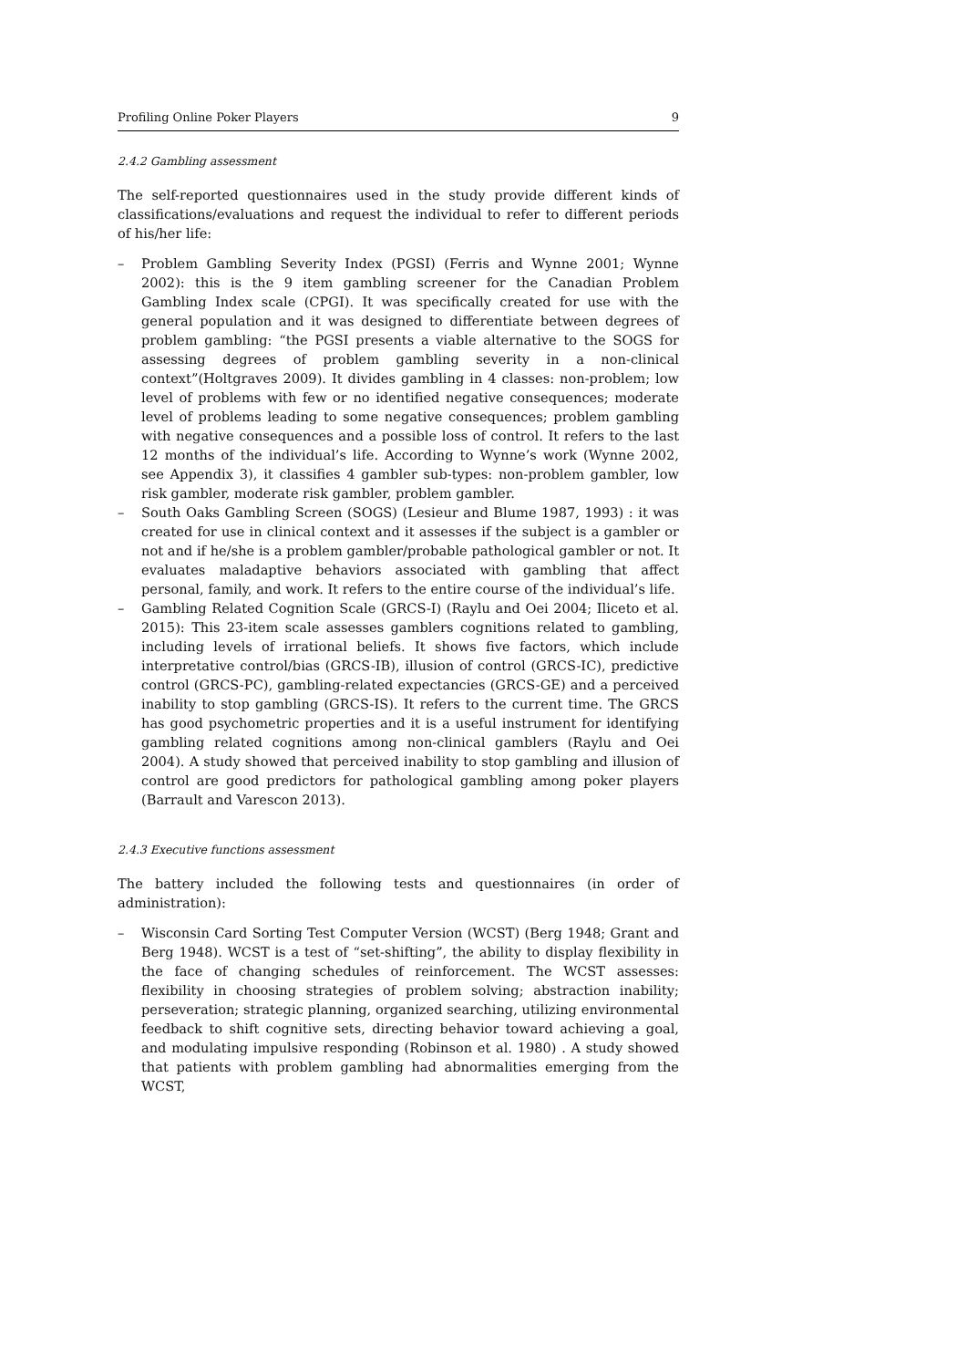Profiling Online Poker Players 9
2.4.2 Gambling assessment
The self-reported questionnaires used in the study provide different kinds of classifications/evaluations and request the individual to refer to different periods of his/her life:
– Problem Gambling Severity Index (PGSI) (Ferris and Wynne 2001; Wynne 2002): this is the 9 item gambling screener for the Canadian Problem Gambling Index scale (CPGI). It was specifically created for use with the general population and it was designed to differentiate between degrees of problem gambling: “the PGSI presents a viable alternative to the SOGS for assessing degrees of problem gambling severity in a non-clinical context”(Holtgraves 2009). It divides gambling in 4 classes: non-problem; low level of problems with few or no identified negative consequences; moderate level of problems leading to some negative consequences; problem gambling with negative consequences and a possible loss of control. It refers to the last 12 months of the individual’s life. According to Wynne’s work (Wynne 2002, see Appendix 3), it classifies 4 gambler sub-types: non-problem gambler, low risk gambler, moderate risk gambler, problem gambler.
– South Oaks Gambling Screen (SOGS) (Lesieur and Blume 1987, 1993) : it was created for use in clinical context and it assesses if the subject is a gambler or not and if he/she is a problem gambler/probable pathological gambler or not. It evaluates maladaptive behaviors associated with gambling that affect personal, family, and work. It refers to the entire course of the individual’s life.
– Gambling Related Cognition Scale (GRCS-I) (Raylu and Oei 2004; Iliceto et al. 2015): This 23-item scale assesses gamblers cognitions related to gambling, including levels of irrational beliefs. It shows five factors, which include interpretative control/bias (GRCS-IB), illusion of control (GRCS-IC), predictive control (GRCS-PC), gambling-related expectancies (GRCS-GE) and a perceived inability to stop gambling (GRCS-IS). It refers to the current time. The GRCS has good psychometric properties and it is a useful instrument for identifying gambling related cognitions among non-clinical gamblers (Raylu and Oei 2004). A study showed that perceived inability to stop gambling and illusion of control are good predictors for pathological gambling among poker players (Barrault and Varescon 2013).
2.4.3 Executive functions assessment
The battery included the following tests and questionnaires (in order of administration):
– Wisconsin Card Sorting Test Computer Version (WCST) (Berg 1948; Grant and Berg 1948). WCST is a test of “set-shifting”, the ability to display flexibility in the face of changing schedules of reinforcement. The WCST assesses: flexibility in choosing strategies of problem solving; abstraction inability; perseveration; strategic planning, organized searching, utilizing environmental feedback to shift cognitive sets, directing behavior toward achieving a goal, and modulating impulsive responding (Robinson et al. 1980) . A study showed that patients with problem gambling had abnormalities emerging from the WCST,